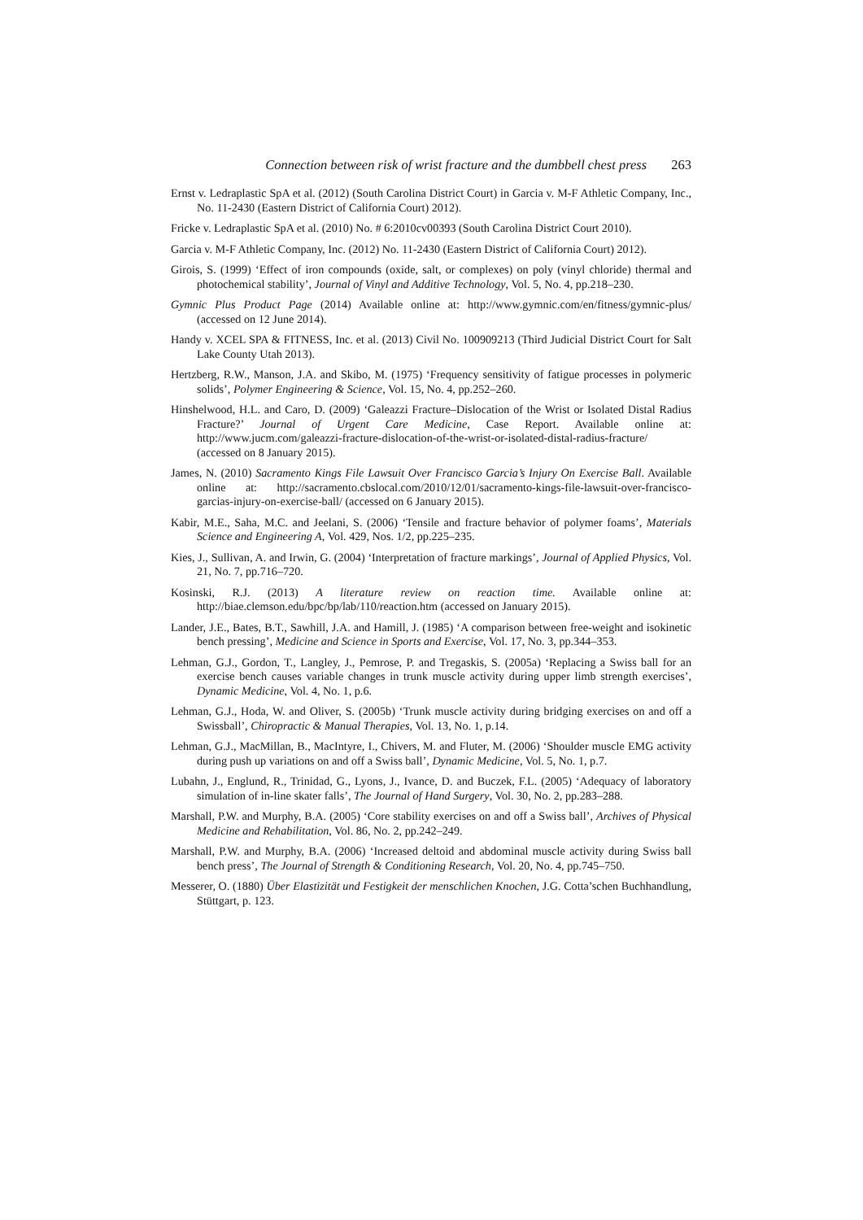Connection between risk of wrist fracture and the dumbbell chest press 263
Ernst v. Ledraplastic SpA et al. (2012) (South Carolina District Court) in Garcia v. M-F Athletic Company, Inc., No. 11-2430 (Eastern District of California Court) 2012).
Fricke v. Ledraplastic SpA et al. (2010) No. # 6:2010cv00393 (South Carolina District Court 2010).
Garcia v. M-F Athletic Company, Inc. (2012) No. 11-2430 (Eastern District of California Court) 2012).
Girois, S. (1999) ‘Effect of iron compounds (oxide, salt, or complexes) on poly (vinyl chloride) thermal and photochemical stability’, Journal of Vinyl and Additive Technology, Vol. 5, No. 4, pp.218–230.
Gymnic Plus Product Page (2014) Available online at: http://www.gymnic.com/en/fitness/gymnic-plus/ (accessed on 12 June 2014).
Handy v. XCEL SPA & FITNESS, Inc. et al. (2013) Civil No. 100909213 (Third Judicial District Court for Salt Lake County Utah 2013).
Hertzberg, R.W., Manson, J.A. and Skibo, M. (1975) ‘Frequency sensitivity of fatigue processes in polymeric solids’, Polymer Engineering & Science, Vol. 15, No. 4, pp.252–260.
Hinshelwood, H.L. and Caro, D. (2009) ‘Galeazzi Fracture–Dislocation of the Wrist or Isolated Distal Radius Fracture?’ Journal of Urgent Care Medicine, Case Report. Available online at: http://www.jucm.com/galeazzi-fracture-dislocation-of-the-wrist-or-isolated-distal-radius-fracture/ (accessed on 8 January 2015).
James, N. (2010) Sacramento Kings File Lawsuit Over Francisco Garcia’s Injury On Exercise Ball. Available online at: http://sacramento.cbslocal.com/2010/12/01/sacramento-kings-file-lawsuit-over-francisco-garcias-injury-on-exercise-ball/ (accessed on 6 January 2015).
Kabir, M.E., Saha, M.C. and Jeelani, S. (2006) ‘Tensile and fracture behavior of polymer foams’, Materials Science and Engineering A, Vol. 429, Nos. 1/2, pp.225–235.
Kies, J., Sullivan, A. and Irwin, G. (2004) ‘Interpretation of fracture markings’, Journal of Applied Physics, Vol. 21, No. 7, pp.716–720.
Kosinski, R.J. (2013) A literature review on reaction time. Available online at: http://biae.clemson.edu/bpc/bp/lab/110/reaction.htm (accessed on January 2015).
Lander, J.E., Bates, B.T., Sawhill, J.A. and Hamill, J. (1985) ‘A comparison between free-weight and isokinetic bench pressing’, Medicine and Science in Sports and Exercise, Vol. 17, No. 3, pp.344–353.
Lehman, G.J., Gordon, T., Langley, J., Pemrose, P. and Tregaskis, S. (2005a) ‘Replacing a Swiss ball for an exercise bench causes variable changes in trunk muscle activity during upper limb strength exercises’, Dynamic Medicine, Vol. 4, No. 1, p.6.
Lehman, G.J., Hoda, W. and Oliver, S. (2005b) ‘Trunk muscle activity during bridging exercises on and off a Swissball’, Chiropractic & Manual Therapies, Vol. 13, No. 1, p.14.
Lehman, G.J., MacMillan, B., MacIntyre, I., Chivers, M. and Fluter, M. (2006) ‘Shoulder muscle EMG activity during push up variations on and off a Swiss ball’, Dynamic Medicine, Vol. 5, No. 1, p.7.
Lubahn, J., Englund, R., Trinidad, G., Lyons, J., Ivance, D. and Buczek, F.L. (2005) ‘Adequacy of laboratory simulation of in-line skater falls’, The Journal of Hand Surgery, Vol. 30, No. 2, pp.283–288.
Marshall, P.W. and Murphy, B.A. (2005) ‘Core stability exercises on and off a Swiss ball’, Archives of Physical Medicine and Rehabilitation, Vol. 86, No. 2, pp.242–249.
Marshall, P.W. and Murphy, B.A. (2006) ‘Increased deltoid and abdominal muscle activity during Swiss ball bench press’, The Journal of Strength & Conditioning Research, Vol. 20, No. 4, pp.745–750.
Messerer, O. (1880) Über Elastizität und Festigkeit der menschlichen Knochen, J.G. Cotta’schen Buchhandlung, Stüttgart, p. 123.